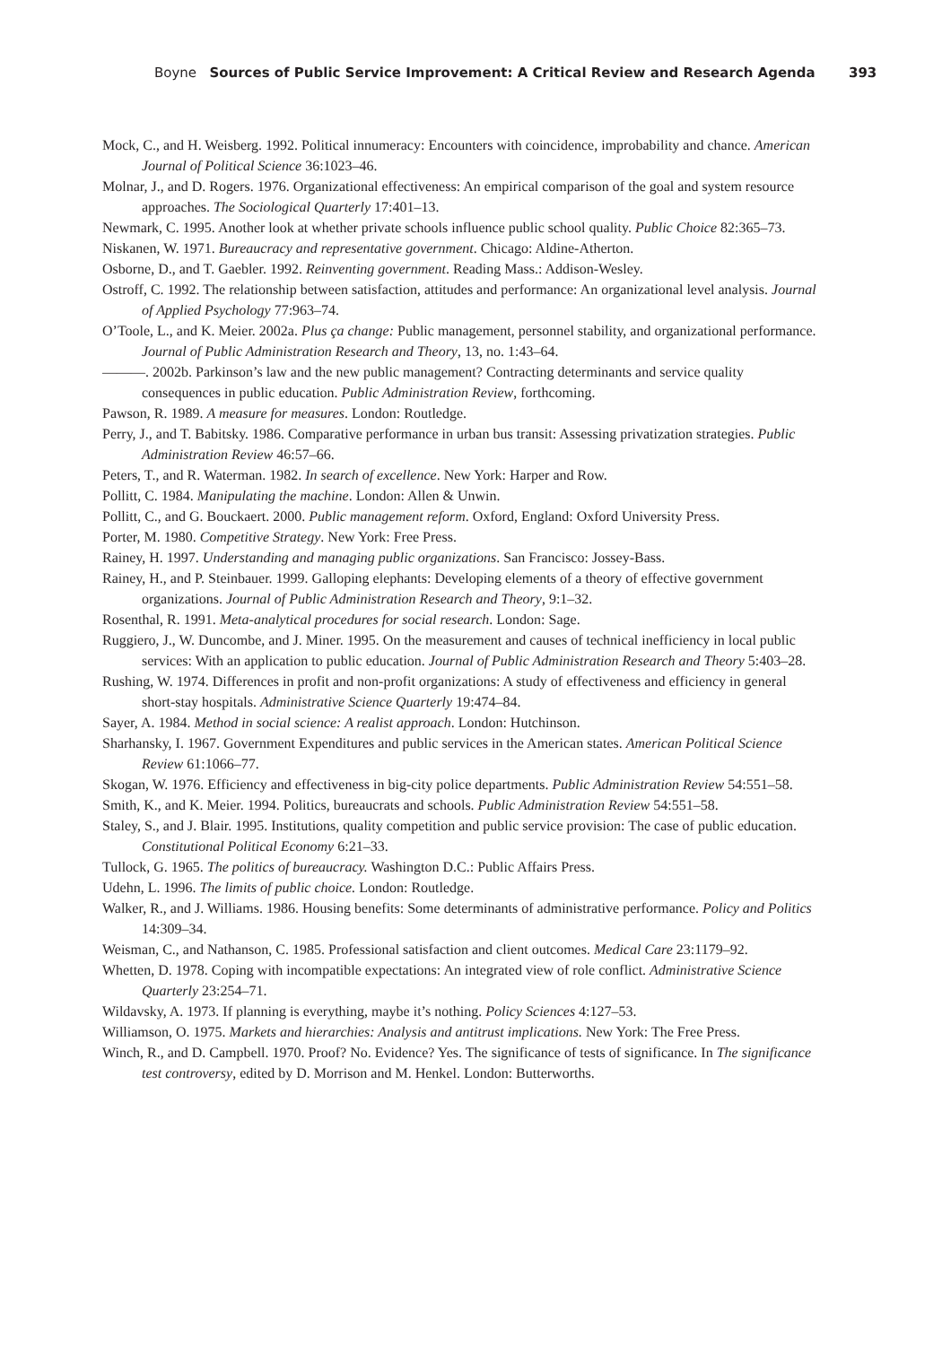Boyne Sources of Public Service Improvement: A Critical Review and Research Agenda 393
Mock, C., and H. Weisberg. 1992. Political innumeracy: Encounters with coincidence, improbability and chance. American Journal of Political Science 36:1023–46.
Molnar, J., and D. Rogers. 1976. Organizational effectiveness: An empirical comparison of the goal and system resource approaches. The Sociological Quarterly 17:401–13.
Newmark, C. 1995. Another look at whether private schools influence public school quality. Public Choice 82:365–73.
Niskanen, W. 1971. Bureaucracy and representative government. Chicago: Aldine-Atherton.
Osborne, D., and T. Gaebler. 1992. Reinventing government. Reading Mass.: Addison-Wesley.
Ostroff, C. 1992. The relationship between satisfaction, attitudes and performance: An organizational level analysis. Journal of Applied Psychology 77:963–74.
O’Toole, L., and K. Meier. 2002a. Plus ça change: Public management, personnel stability, and organizational performance. Journal of Public Administration Research and Theory, 13, no. 1:43–64.
———. 2002b. Parkinson’s law and the new public management? Contracting determinants and service quality consequences in public education. Public Administration Review, forthcoming.
Pawson, R. 1989. A measure for measures. London: Routledge.
Perry, J., and T. Babitsky. 1986. Comparative performance in urban bus transit: Assessing privatization strategies. Public Administration Review 46:57–66.
Peters, T., and R. Waterman. 1982. In search of excellence. New York: Harper and Row.
Pollitt, C. 1984. Manipulating the machine. London: Allen & Unwin.
Pollitt, C., and G. Bouckaert. 2000. Public management reform. Oxford, England: Oxford University Press.
Porter, M. 1980. Competitive Strategy. New York: Free Press.
Rainey, H. 1997. Understanding and managing public organizations. San Francisco: Jossey-Bass.
Rainey, H., and P. Steinbauer. 1999. Galloping elephants: Developing elements of a theory of effective government organizations. Journal of Public Administration Research and Theory, 9:1–32.
Rosenthal, R. 1991. Meta-analytical procedures for social research. London: Sage.
Ruggiero, J., W. Duncombe, and J. Miner. 1995. On the measurement and causes of technical inefficiency in local public services: With an application to public education. Journal of Public Administration Research and Theory 5:403–28.
Rushing, W. 1974. Differences in profit and non-profit organizations: A study of effectiveness and efficiency in general short-stay hospitals. Administrative Science Quarterly 19:474–84.
Sayer, A. 1984. Method in social science: A realist approach. London: Hutchinson.
Sharhansky, I. 1967. Government Expenditures and public services in the American states. American Political Science Review 61:1066–77.
Skogan, W. 1976. Efficiency and effectiveness in big-city police departments. Public Administration Review 54:551–58.
Smith, K., and K. Meier. 1994. Politics, bureaucrats and schools. Public Administration Review 54:551–58.
Staley, S., and J. Blair. 1995. Institutions, quality competition and public service provision: The case of public education. Constitutional Political Economy 6:21–33.
Tullock, G. 1965. The politics of bureaucracy. Washington D.C.: Public Affairs Press.
Udehn, L. 1996. The limits of public choice. London: Routledge.
Walker, R., and J. Williams. 1986. Housing benefits: Some determinants of administrative performance. Policy and Politics 14:309–34.
Weisman, C., and Nathanson, C. 1985. Professional satisfaction and client outcomes. Medical Care 23:1179–92.
Whetten, D. 1978. Coping with incompatible expectations: An integrated view of role conflict. Administrative Science Quarterly 23:254–71.
Wildavsky, A. 1973. If planning is everything, maybe it’s nothing. Policy Sciences 4:127–53.
Williamson, O. 1975. Markets and hierarchies: Analysis and antitrust implications. New York: The Free Press.
Winch, R., and D. Campbell. 1970. Proof? No. Evidence? Yes. The significance of tests of significance. In The significance test controversy, edited by D. Morrison and M. Henkel. London: Butterworths.